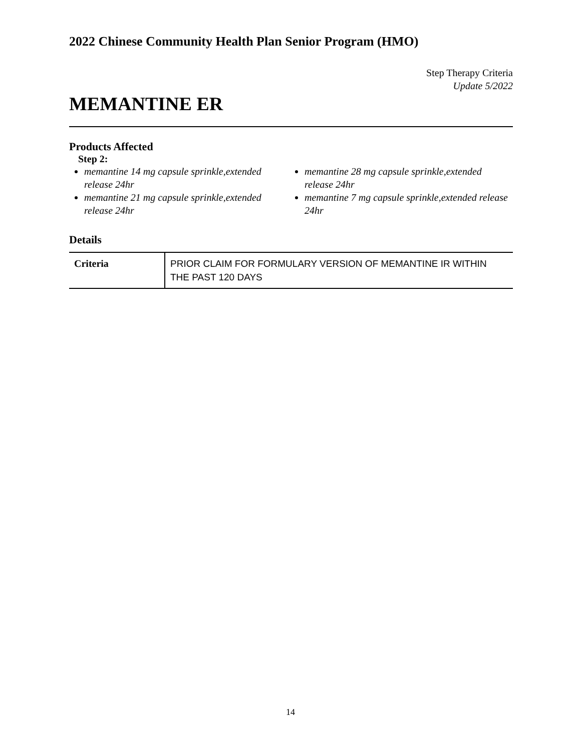2022 Chinese Community Health Plan Senior Program (HMO)
Step Therapy Criteria
Update 5/2022
MEMANTINE ER
Products Affected
Step 2:
memantine 14 mg capsule sprinkle,extended release 24hr
memantine 21 mg capsule sprinkle,extended release 24hr
memantine 28 mg capsule sprinkle,extended release 24hr
memantine 7 mg capsule sprinkle,extended release 24hr
Details
| Criteria | PRIOR CLAIM FOR FORMULARY VERSION OF MEMANTINE IR WITHIN THE PAST 120 DAYS |
14